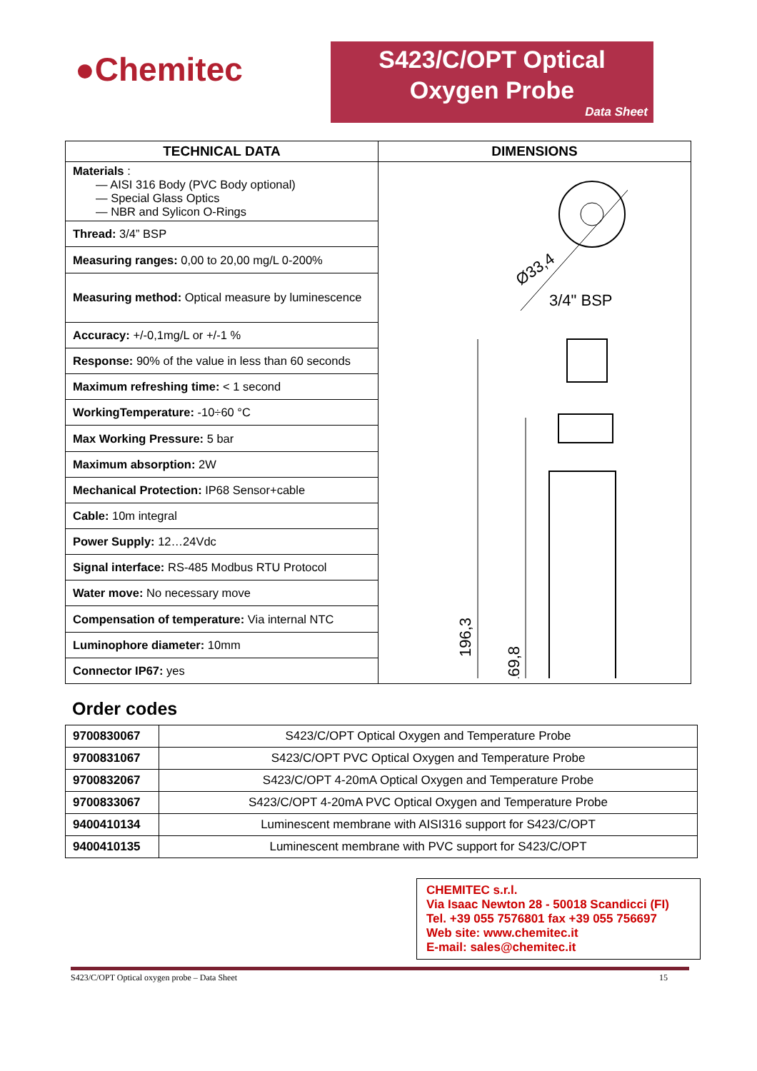●Chemitec
S423/C/OPT Optical
Oxygen Probe
Data Sheet
| TECHNICAL DATA | DIMENSIONS |
| --- | --- |
| Materials : — AISI 316 Body (PVC Body optional) — Special Glass Optics — NBR and Sylicon O-Rings | Ø33,4 3/4" BSP 196,3 169,8 |
| Thread: 3/4” BSP | |
| Measuring ranges: 0,00 to 20,00 mg/L 0-200% | |
| Measuring method: Optical measure by luminescence | |
| Accuracy: +/-0,1mg/L or +/-1 % | |
| Response: 90% of the value in less than 60 seconds | |
| Maximum refreshing time: < 1 second | |
| WorkingTemperature: -10÷60 °C | |
| Max Working Pressure: 5 bar | |
| Maximum absorption: 2W | |
| Mechanical Protection: IP68 Sensor+cable | |
| Cable: 10m integral | |
| Power Supply: 12…24Vdc | |
| Signal interface: RS-485 Modbus RTU Protocol | |
| Water move: No necessary move | |
| Compensation of temperature: Via internal NTC | |
| Luminophore diameter: 10mm | |
| Connector IP67: yes | |
Order codes
| 9700830067 | S423/C/OPT Optical Oxygen and Temperature Probe |
| 9700831067 | S423/C/OPT PVC Optical Oxygen and Temperature Probe |
| 9700832067 | S423/C/OPT 4-20mA Optical Oxygen and Temperature Probe |
| 9700833067 | S423/C/OPT 4-20mA PVC Optical Oxygen and Temperature Probe |
| 9400410134 | Luminescent membrane with AISI316 support for S423/C/OPT |
| 9400410135 | Luminescent membrane with PVC support for S423/C/OPT |
CHEMITEC s.r.l.
Via Isaac Newton 28 - 50018 Scandicci (FI)
Tel. +39 055 7576801 fax +39 055 756697
Web site: www.chemitec.it
E-mail: sales@chemitec.it
S423/C/OPT Optical oxygen probe – Data Sheet 15